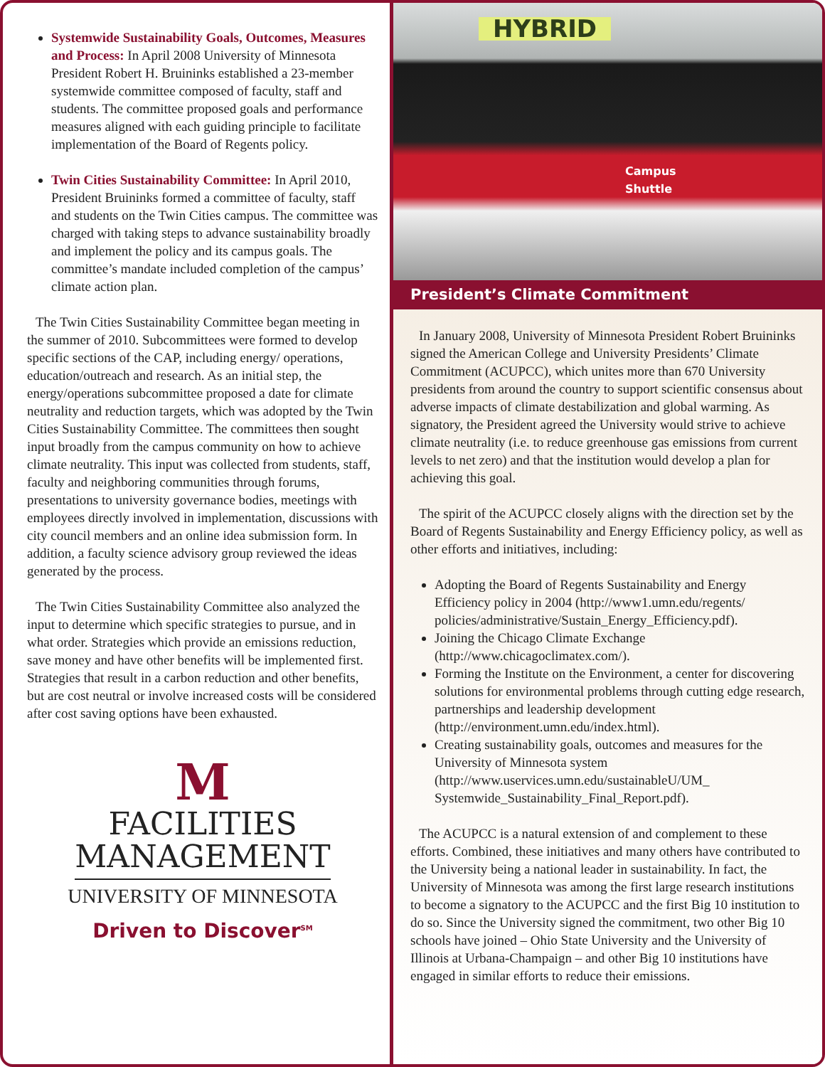Systemwide Sustainability Goals, Outcomes, Measures and Process: In April 2008 University of Minnesota President Robert H. Bruininks established a 23-member systemwide committee composed of faculty, staff and students. The committee proposed goals and performance measures aligned with each guiding principle to facilitate implementation of the Board of Regents policy.
Twin Cities Sustainability Committee: In April 2010, President Bruininks formed a committee of faculty, staff and students on the Twin Cities campus. The committee was charged with taking steps to advance sustainability broadly and implement the policy and its campus goals. The committee’s mandate included completion of the campus’ climate action plan.
The Twin Cities Sustainability Committee began meeting in the summer of 2010. Subcommittees were formed to develop specific sections of the CAP, including energy/ operations, education/outreach and research. As an initial step, the energy/operations subcommittee proposed a date for climate neutrality and reduction targets, which was adopted by the Twin Cities Sustainability Committee. The committees then sought input broadly from the campus community on how to achieve climate neutrality. This input was collected from students, staff, faculty and neighboring communities through forums, presentations to university governance bodies, meetings with employees directly involved in implementation, discussions with city council members and an online idea submission form. In addition, a faculty science advisory group reviewed the ideas generated by the process.
The Twin Cities Sustainability Committee also analyzed the input to determine which specific strategies to pursue, and in what order. Strategies which provide an emissions reduction, save money and have other benefits will be implemented first. Strategies that result in a carbon reduction and other benefits, but are cost neutral or involve increased costs will be considered after cost saving options have been exhausted.
M
FACILITIES
MANAGEMENT
UNIVERSITY OF MINNESOTA
Driven to Discover<sup>SM</sup>
HYBRID Campus Shuttle
President’s Climate Commitment
In January 2008, University of Minnesota President Robert Bruininks signed the American College and University Presidents’ Climate Commitment (ACUPCC), which unites more than 670 University presidents from around the country to support scientific consensus about adverse impacts of climate destabilization and global warming. As signatory, the President agreed the University would strive to achieve climate neutrality (i.e. to reduce greenhouse gas emissions from current levels to net zero) and that the institution would develop a plan for achieving this goal.
The spirit of the ACUPCC closely aligns with the direction set by the Board of Regents Sustainability and Energy Efficiency policy, as well as other efforts and initiatives, including:
Adopting the Board of Regents Sustainability and Energy Efficiency policy in 2004 (http://www1.umn.edu/regents/ policies/administrative/Sustain_Energy_Efficiency.pdf).
Joining the Chicago Climate Exchange (http://www.chicagoclimatex.com/).
Forming the Institute on the Environment, a center for discovering solutions for environmental problems through cutting edge research, partnerships and leadership development (http://environment.umn.edu/index.html).
Creating sustainability goals, outcomes and measures for the University of Minnesota system (http://www.uservices.umn.edu/sustainableU/UM_ Systemwide_Sustainability_Final_Report.pdf).
The ACUPCC is a natural extension of and complement to these efforts. Combined, these initiatives and many others have contributed to the University being a national leader in sustainability. In fact, the University of Minnesota was among the first large research institutions to become a signatory to the ACUPCC and the first Big 10 institution to do so. Since the University signed the commitment, two other Big 10 schools have joined – Ohio State University and the University of Illinois at Urbana-Champaign – and other Big 10 institutions have engaged in similar efforts to reduce their emissions.